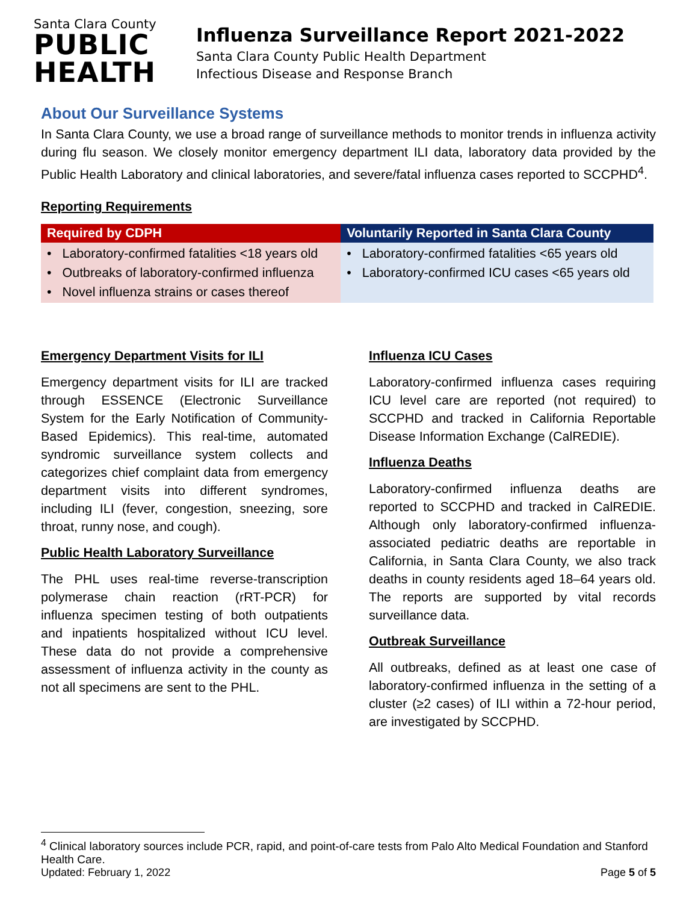Santa Clara County
PUBLIC
HEALTH
Influenza Surveillance Report 2021-2022
Santa Clara County Public Health Department
Infectious Disease and Response Branch
About Our Surveillance Systems
In Santa Clara County, we use a broad range of surveillance methods to monitor trends in influenza activity during flu season. We closely monitor emergency department ILI data, laboratory data provided by the Public Health Laboratory and clinical laboratories, and severe/fatal influenza cases reported to SCCPHD<sup>4</sup>.
Reporting Requirements
| Required by CDPH | Voluntarily Reported in Santa Clara County |
| --- | --- |
| • Laboratory-confirmed fatalities <18 years old • Outbreaks of laboratory-confirmed influenza • Novel influenza strains or cases thereof | • Laboratory-confirmed fatalities <65 years old • Laboratory-confirmed ICU cases <65 years old |
Emergency Department Visits for ILI
Emergency department visits for ILI are tracked through ESSENCE (Electronic Surveillance System for the Early Notification of Community-Based Epidemics). This real-time, automated syndromic surveillance system collects and categorizes chief complaint data from emergency department visits into different syndromes, including ILI (fever, congestion, sneezing, sore throat, runny nose, and cough).
Public Health Laboratory Surveillance
The PHL uses real-time reverse-transcription polymerase chain reaction (rRT-PCR) for influenza specimen testing of both outpatients and inpatients hospitalized without ICU level. These data do not provide a comprehensive assessment of influenza activity in the county as not all specimens are sent to the PHL.
Influenza ICU Cases
Laboratory-confirmed influenza cases requiring ICU level care are reported (not required) to SCCPHD and tracked in California Reportable Disease Information Exchange (CalREDIE).
Influenza Deaths
Laboratory-confirmed influenza deaths are reported to SCCPHD and tracked in CalREDIE. Although only laboratory-confirmed influenza-associated pediatric deaths are reportable in California, in Santa Clara County, we also track deaths in county residents aged 18–64 years old. The reports are supported by vital records surveillance data.
Outbreak Surveillance
All outbreaks, defined as at least one case of laboratory-confirmed influenza in the setting of a cluster (≥2 cases) of ILI within a 72-hour period, are investigated by SCCPHD.
<sup>4</sup> Clinical laboratory sources include PCR, rapid, and point-of-care tests from Palo Alto Medical Foundation and Stanford Health Care.
Updated: February 1, 2022 Page 5 of 5